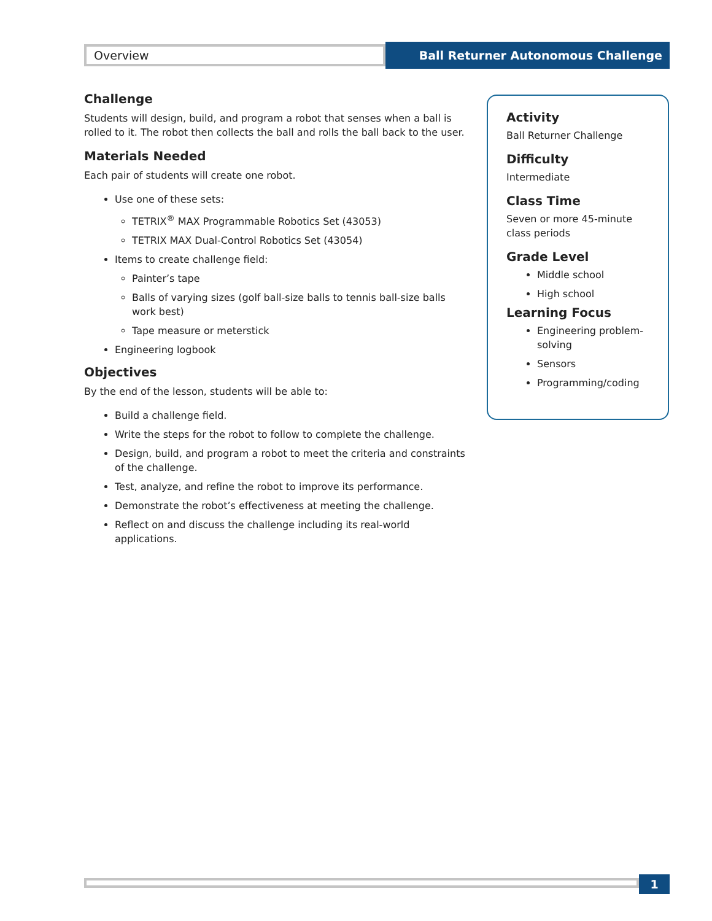Overview
Ball Returner Autonomous Challenge
Challenge
Students will design, build, and program a robot that senses when a ball is rolled to it. The robot then collects the ball and rolls the ball back to the user.
Materials Needed
Each pair of students will create one robot.
Use one of these sets:
TETRIX<sup>®</sup> MAX Programmable Robotics Set (43053)
TETRIX MAX Dual-Control Robotics Set (43054)
Items to create challenge field:
Painter’s tape
Balls of varying sizes (golf ball-size balls to tennis ball-size balls work best)
Tape measure or meterstick
Engineering logbook
Objectives
By the end of the lesson, students will be able to:
Build a challenge field.
Write the steps for the robot to follow to complete the challenge.
Design, build, and program a robot to meet the criteria and constraints of the challenge.
Test, analyze, and refine the robot to improve its performance.
Demonstrate the robot’s effectiveness at meeting the challenge.
Reflect on and discuss the challenge including its real-world applications.
Activity
Ball Returner Challenge
Difficulty
Intermediate
Class Time
Seven or more 45-minute class periods
Grade Level
Middle school
High school
Learning Focus
Engineering problem-solving
Sensors
Programming/coding
1